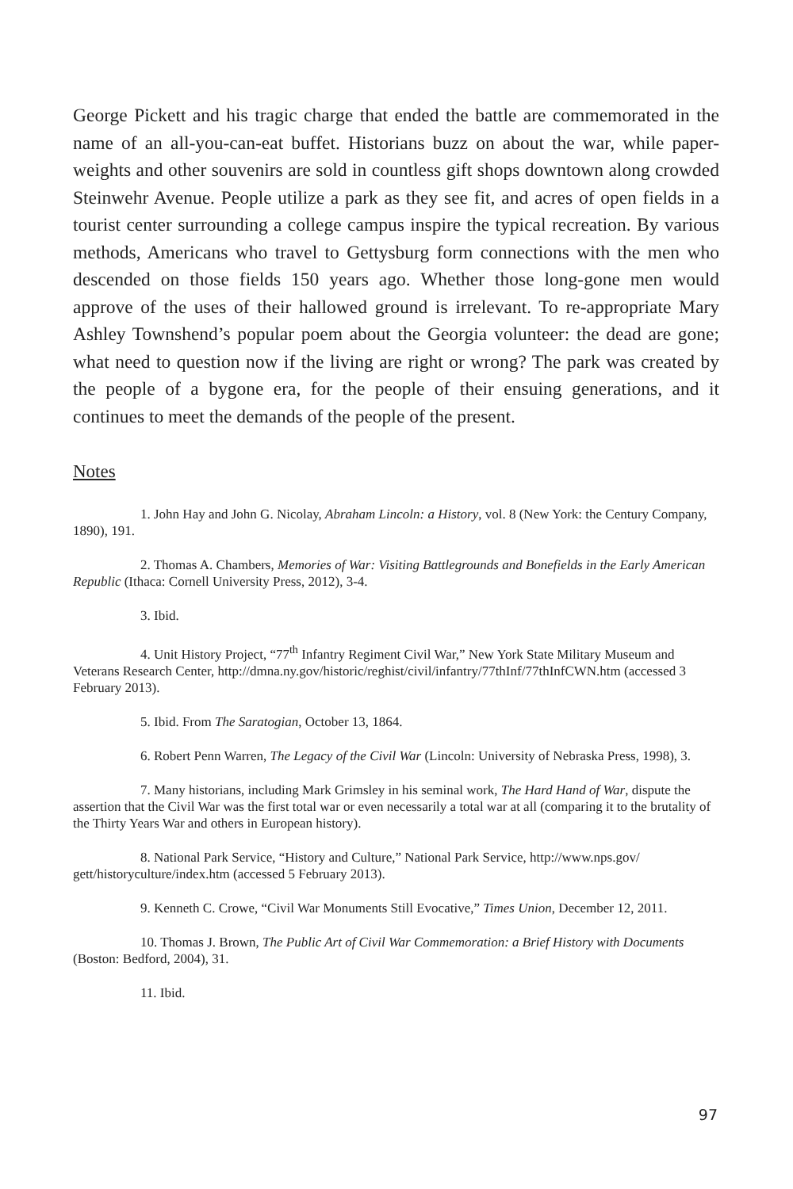George Pickett and his tragic charge that ended the battle are commemorated in the name of an all-you-can-eat buffet. Historians buzz on about the war, while paper-weights and other souvenirs are sold in countless gift shops downtown along crowded Steinwehr Avenue. People utilize a park as they see fit, and acres of open fields in a tourist center surrounding a college campus inspire the typical recreation. By various methods, Americans who travel to Gettysburg form connections with the men who descended on those fields 150 years ago. Whether those long-gone men would approve of the uses of their hallowed ground is irrelevant. To re-appropriate Mary Ashley Townshend’s popular poem about the Georgia volunteer: the dead are gone; what need to question now if the living are right or wrong? The park was created by the people of a bygone era, for the people of their ensuing generations, and it continues to meet the demands of the people of the present.
Notes
1. John Hay and John G. Nicolay, Abraham Lincoln: a History, vol. 8 (New York: the Century Company, 1890), 191.
2. Thomas A. Chambers, Memories of War: Visiting Battlegrounds and Bonefields in the Early American Republic (Ithaca: Cornell University Press, 2012), 3-4.
3. Ibid.
4. Unit History Project, “77<sup>th</sup> Infantry Regiment Civil War,” New York State Military Museum and Veterans Research Center, http://dmna.ny.gov/historic/reghist/civil/infantry/77thInf/77thInfCWN.htm (accessed 3 February 2013).
5. Ibid. From The Saratogian, October 13, 1864.
6. Robert Penn Warren, The Legacy of the Civil War (Lincoln: University of Nebraska Press, 1998), 3.
7. Many historians, including Mark Grimsley in his seminal work, The Hard Hand of War, dispute the assertion that the Civil War was the first total war or even necessarily a total war at all (comparing it to the brutality of the Thirty Years War and others in European history).
8. National Park Service, “History and Culture,” National Park Service, http://www.nps.gov/ gett/historyculture/index.htm (accessed 5 February 2013).
9. Kenneth C. Crowe, “Civil War Monuments Still Evocative,” Times Union, December 12, 2011.
10. Thomas J. Brown, The Public Art of Civil War Commemoration: a Brief History with Documents (Boston: Bedford, 2004), 31.
11. Ibid.
97